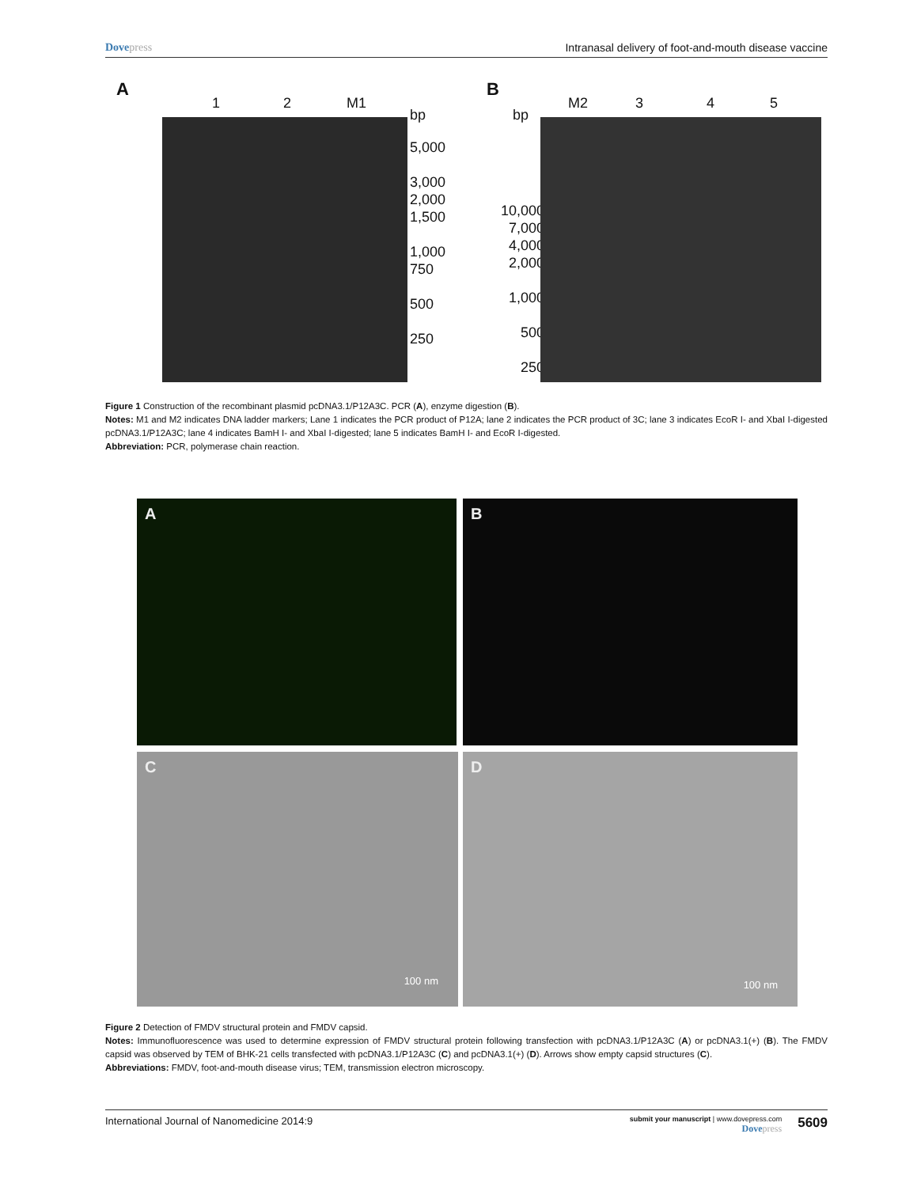Dovepress Intranasal delivery of foot-and-mouth disease vaccine
A
1 2 M1
bp
5,000
3,000
2,000
1,500
1,000
750
500
250
B
M2 3 4 5
bp
10,000
7,000
4,000
2,000
1,000
500
250
Figure 1 Construction of the recombinant plasmid pcDNA3.1/P12A3C. PCR (A), enzyme digestion (B).
Notes: M1 and M2 indicates DNA ladder markers; Lane 1 indicates the PCR product of P12A; lane 2 indicates the PCR product of 3C; lane 3 indicates EcoR I- and XbaI I-digested pcDNA3.1/P12A3C; lane 4 indicates BamH I- and XbaI I-digested; lane 5 indicates BamH I- and EcoR I-digested.
Abbreviation: PCR, polymerase chain reaction.
A B
C
100 nm
D
100 nm
Figure 2 Detection of FMDV structural protein and FMDV capsid.
Notes: Immunofluorescence was used to determine expression of FMDV structural protein following transfection with pcDNA3.1/P12A3C (A) or pcDNA3.1(+) (B). The FMDV capsid was observed by TEM of BHK-21 cells transfected with pcDNA3.1/P12A3C (C) and pcDNA3.1(+) (D). Arrows show empty capsid structures (C).
Abbreviations: FMDV, foot-and-mouth disease virus; TEM, transmission electron microscopy.
International Journal of Nanomedicine 2014:9
submit your manuscript | www.dovepress.com
Dovepress
5609